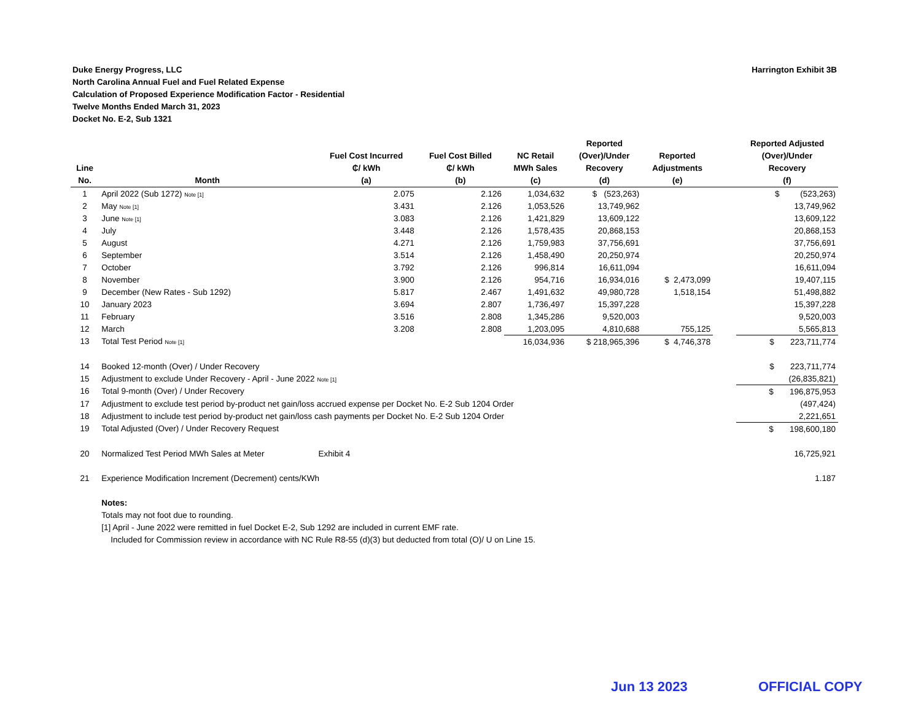Harrington Exhibit 3B Duke Energy Progress, LLC
North Carolina Annual Fuel and Fuel Related Expense
Calculation of Proposed Experience Modification Factor - Residential
Twelve Months Ended March 31, 2023
Docket No. E-2, Sub 1321
| Line No. | Month | Fuel Cost Incurred ₵/ kWh (a) | Fuel Cost Billed ₵/ kWh (b) | NC Retail MWh Sales (c) | Reported (Over)/Under Recovery (d) | Reported Adjustments (e) | | Reported Adjusted (Over)/Under Recovery (f) |
| --- | --- | --- | --- | --- | --- | --- | --- | --- |
| 1 | April 2022 (Sub 1272) Note [1] | 2.075 | 2.126 | 1,034,632 | $ (523,263) | | | $ (523,263) |
| 2 | May Note [1] | 3.431 | 2.126 | 1,053,526 | 13,749,962 | | | 13,749,962 |
| 3 | June Note [1] | 3.083 | 2.126 | 1,421,829 | 13,609,122 | | | 13,609,122 |
| 4 | July | 3.448 | 2.126 | 1,578,435 | 20,868,153 | | | 20,868,153 |
| 5 | August | 4.271 | 2.126 | 1,759,983 | 37,756,691 | | | 37,756,691 |
| 6 | September | 3.514 | 2.126 | 1,458,490 | 20,250,974 | | | 20,250,974 |
| 7 | October | 3.792 | 2.126 | 996,814 | 16,611,094 | | | 16,611,094 |
| 8 | November | 3.900 | 2.126 | 954,716 | 16,934,016 | $ 2,473,099 | | 19,407,115 |
| 9 | December (New Rates - Sub 1292) | 5.817 | 2.467 | 1,491,632 | 49,980,728 | 1,518,154 | | 51,498,882 |
| 10 | January 2023 | 3.694 | 2.807 | 1,736,497 | 15,397,228 | | | 15,397,228 |
| 11 | February | 3.516 | 2.808 | 1,345,286 | 9,520,003 | | | 9,520,003 |
| 12 | March | 3.208 | 2.808 | 1,203,095 | 4,810,688 | 755,125 | | 5,565,813 |
| 13 | Total Test Period Note [1] | | | 16,034,936 | $ 218,965,396 | $ 4,746,378 | | $ 223,711,774 |
| 14 | Booked 12-month (Over) / Under Recovery | | | | | | | $ 223,711,774 |
| 15 | Adjustment to exclude Under Recovery - April - June 2022 Note [1] | | | | | | | (26,835,821) |
| 16 | Total 9-month (Over) / Under Recovery | | | | | | | $ 196,875,953 |
| 17 | Adjustment to exclude test period by-product net gain/loss accrued expense per Docket No. E-2 Sub 1204 Order | | | | | | | (497,424) |
| 18 | Adjustment to include test period by-product net gain/loss cash payments per Docket No. E-2 Sub 1204 Order | | | | | | | 2,221,651 |
| 19 | Total Adjusted (Over) / Under Recovery Request | | | | | | | $ 198,600,180 |
| 20 | Normalized Test Period MWh Sales at Meter | Exhibit 4 | | | | | | 16,725,921 |
| 21 | Experience Modification Increment (Decrement) cents/KWh | | | | | | | 1.187 |
| | Notes: | | | | | | | |
| | Totals may not foot due to rounding. | | | | | | | |
| | [1] April - June 2022 were remitted in fuel Docket E-2, Sub 1292 are included in current EMF rate. | | | | | | | |
| | Included for Commission review in accordance with NC Rule R8-55 (d)(3) but deducted from total (O)/ U on Line 15. | | | | | | | |
Jun 13 2023 OFFICIAL COPY